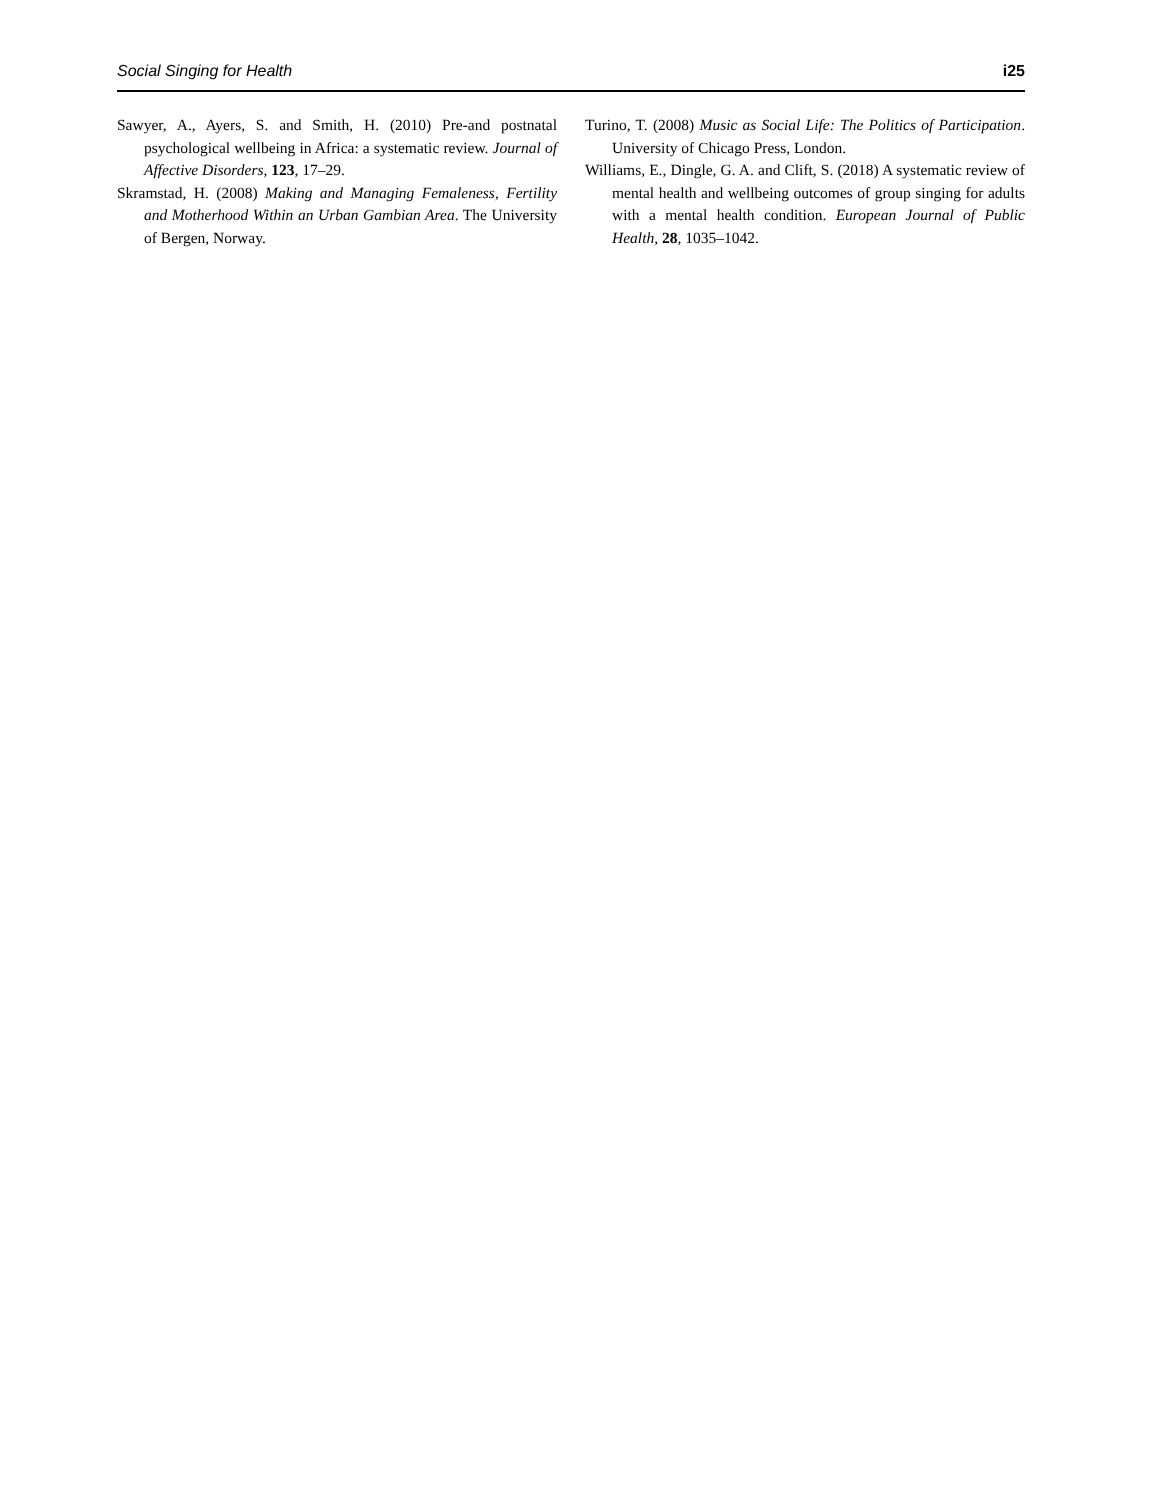Social Singing for Health i25
Sawyer, A., Ayers, S. and Smith, H. (2010) Pre-and postnatal psychological wellbeing in Africa: a systematic review. Journal of Affective Disorders, 123, 17–29.
Skramstad, H. (2008) Making and Managing Femaleness, Fertility and Motherhood Within an Urban Gambian Area. The University of Bergen, Norway.
Turino, T. (2008) Music as Social Life: The Politics of Participation. University of Chicago Press, London.
Williams, E., Dingle, G. A. and Clift, S. (2018) A systematic review of mental health and wellbeing outcomes of group singing for adults with a mental health condition. European Journal of Public Health, 28, 1035–1042.